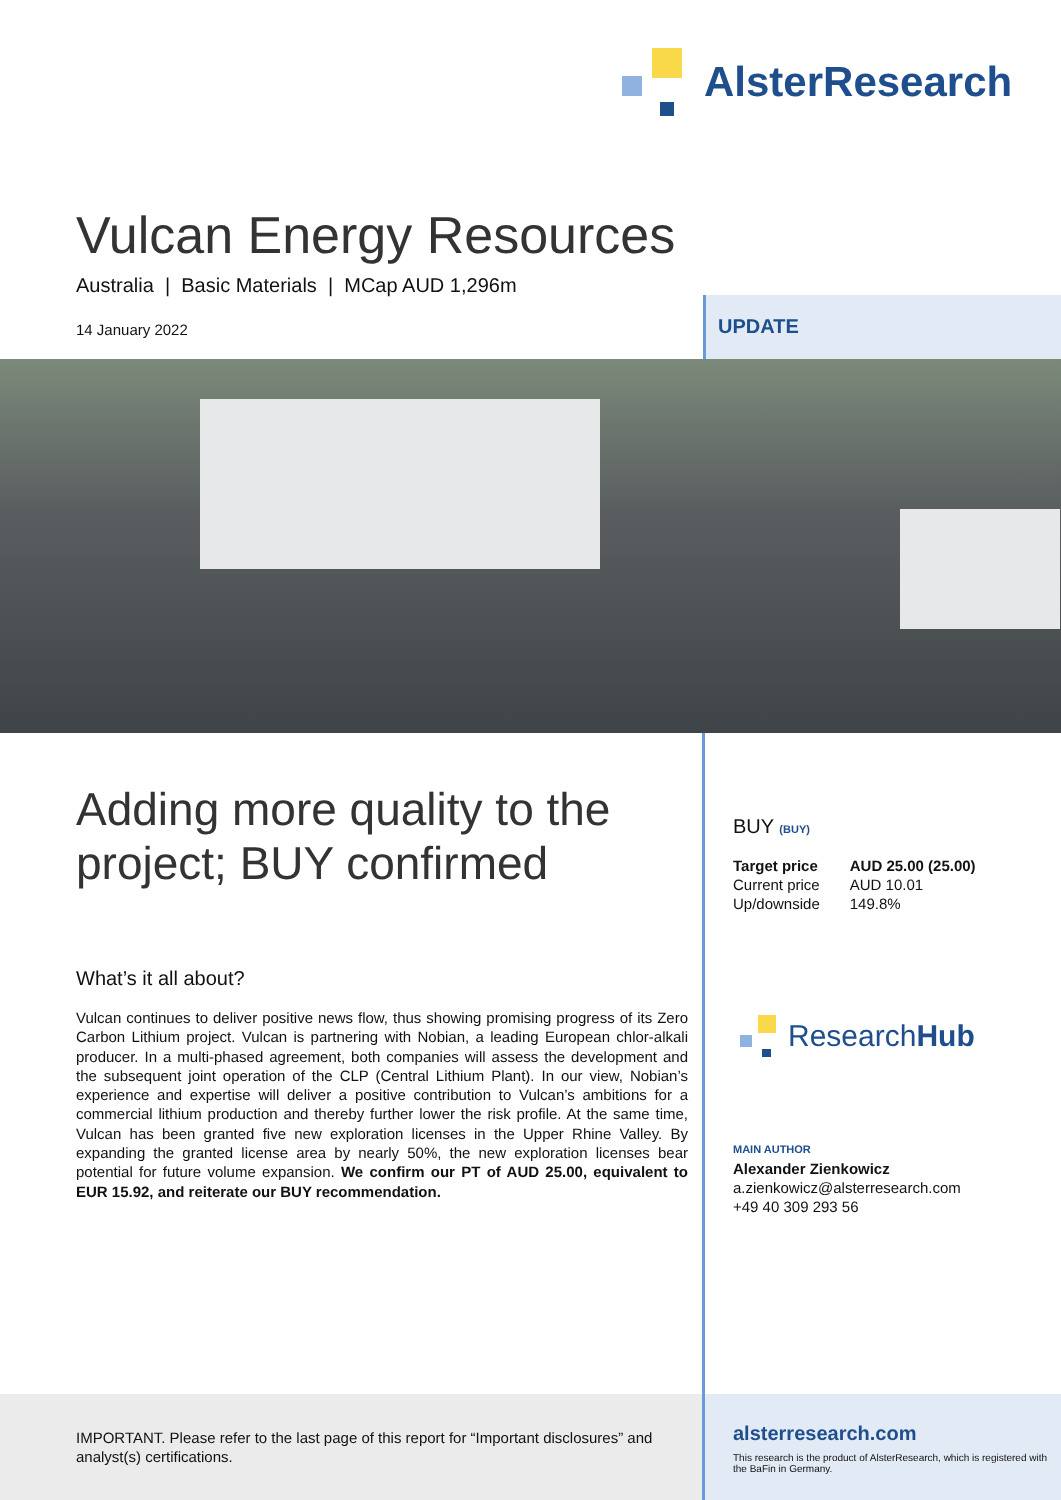AlsterResearch
Vulcan Energy Resources
Australia | Basic Materials | MCap AUD 1,296m
14 January 2022
UPDATE
Adding more quality to the
project; BUY confirmed
What’s it all about?
Vulcan continues to deliver positive news flow, thus showing promising progress of its Zero Carbon Lithium project. Vulcan is partnering with Nobian, a leading European chlor-alkali producer. In a multi-phased agreement, both companies will assess the development and the subsequent joint operation of the CLP (Central Lithium Plant). In our view, Nobian’s experience and expertise will deliver a positive contribution to Vulcan’s ambitions for a commercial lithium production and thereby further lower the risk profile. At the same time, Vulcan has been granted five new exploration licenses in the Upper Rhine Valley. By expanding the granted license area by nearly 50%, the new exploration licenses bear potential for future volume expansion. We confirm our PT of AUD 25.00, equivalent to EUR 15.92, and reiterate our BUY recommendation.
BUY (BUY)
| Target price | AUD 25.00 (25.00) |
| Current price | AUD 10.01 |
| Up/downside | 149.8% |
ResearchHub
MAIN AUTHOR
Alexander Zienkowicz
a.zienkowicz@alsterresearch.com
+49 40 309 293 56
IMPORTANT. Please refer to the last page of this report for “Important disclosures” and analyst(s) certifications.
alsterresearch.com
This research is the product of AlsterResearch, which is registered with the BaFin in Germany.